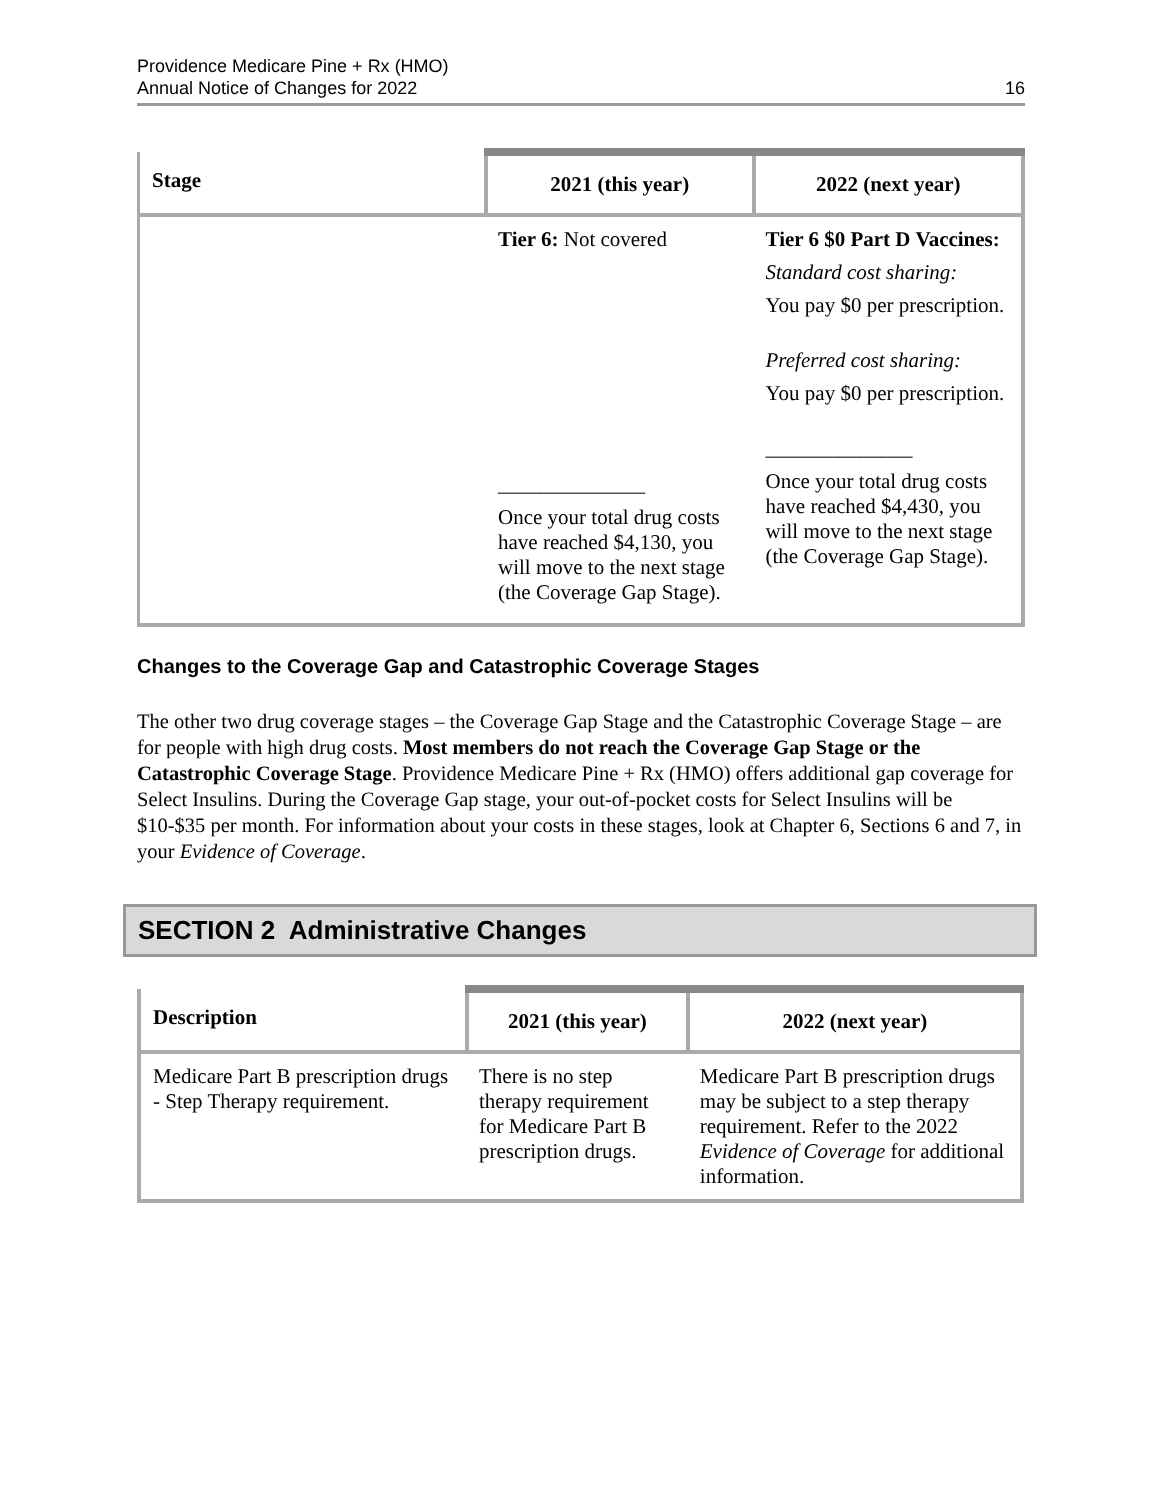Providence Medicare Pine + Rx (HMO)
Annual Notice of Changes for 2022
16
| Stage | 2021 (this year) | 2022 (next year) |
| --- | --- | --- |
| | Tier 6: Not covered ______________ Once your total drug costs have reached $4,130, you will move to the next stage (the Coverage Gap Stage). | Tier 6 $0 Part D Vaccines: Standard cost sharing: You pay $0 per prescription. Preferred cost sharing: You pay $0 per prescription. ______________ Once your total drug costs have reached $4,430, you will move to the next stage (the Coverage Gap Stage). |
Changes to the Coverage Gap and Catastrophic Coverage Stages
The other two drug coverage stages – the Coverage Gap Stage and the Catastrophic Coverage Stage – are for people with high drug costs. Most members do not reach the Coverage Gap Stage or the Catastrophic Coverage Stage. Providence Medicare Pine + Rx (HMO) offers additional gap coverage for Select Insulins. During the Coverage Gap stage, your out-of-pocket costs for Select Insulins will be $10-$35 per month. For information about your costs in these stages, look at Chapter 6, Sections 6 and 7, in your Evidence of Coverage.
SECTION 2 Administrative Changes
| Description | 2021 (this year) | 2022 (next year) |
| --- | --- | --- |
| Medicare Part B prescription drugs - Step Therapy requirement. | There is no step therapy requirement for Medicare Part B prescription drugs. | Medicare Part B prescription drugs may be subject to a step therapy requirement. Refer to the 2022 Evidence of Coverage for additional information. |